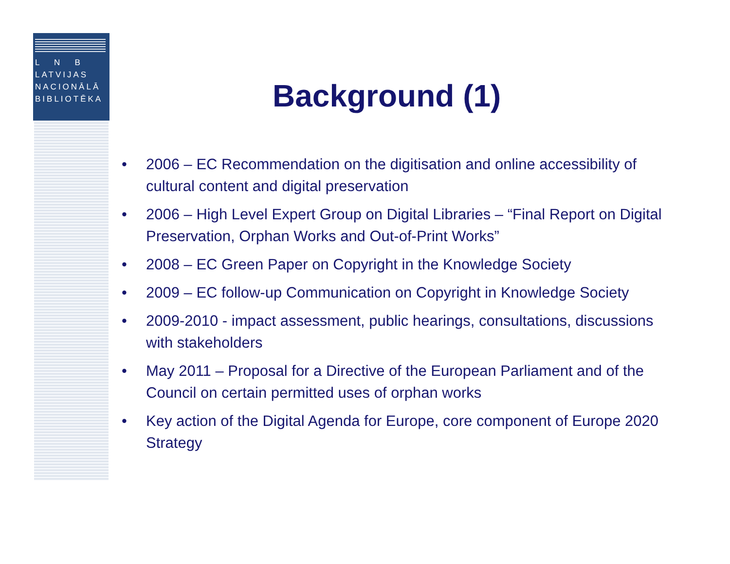L N B
LATVIJAS
NACIONĀLĀ
BIBLIOTĒKA
Background (1)
• 2006 – EC Recommendation on the digitisation and online accessibility of cultural content and digital preservation
• 2006 – High Level Expert Group on Digital Libraries – “Final Report on Digital Preservation, Orphan Works and Out-of-Print Works”
• 2008 – EC Green Paper on Copyright in the Knowledge Society
• 2009 – EC follow-up Communication on Copyright in Knowledge Society
• 2009-2010 - impact assessment, public hearings, consultations, discussions with stakeholders
• May 2011 – Proposal for a Directive of the European Parliament and of the Council on certain permitted uses of orphan works
• Key action of the Digital Agenda for Europe, core component of Europe 2020 Strategy